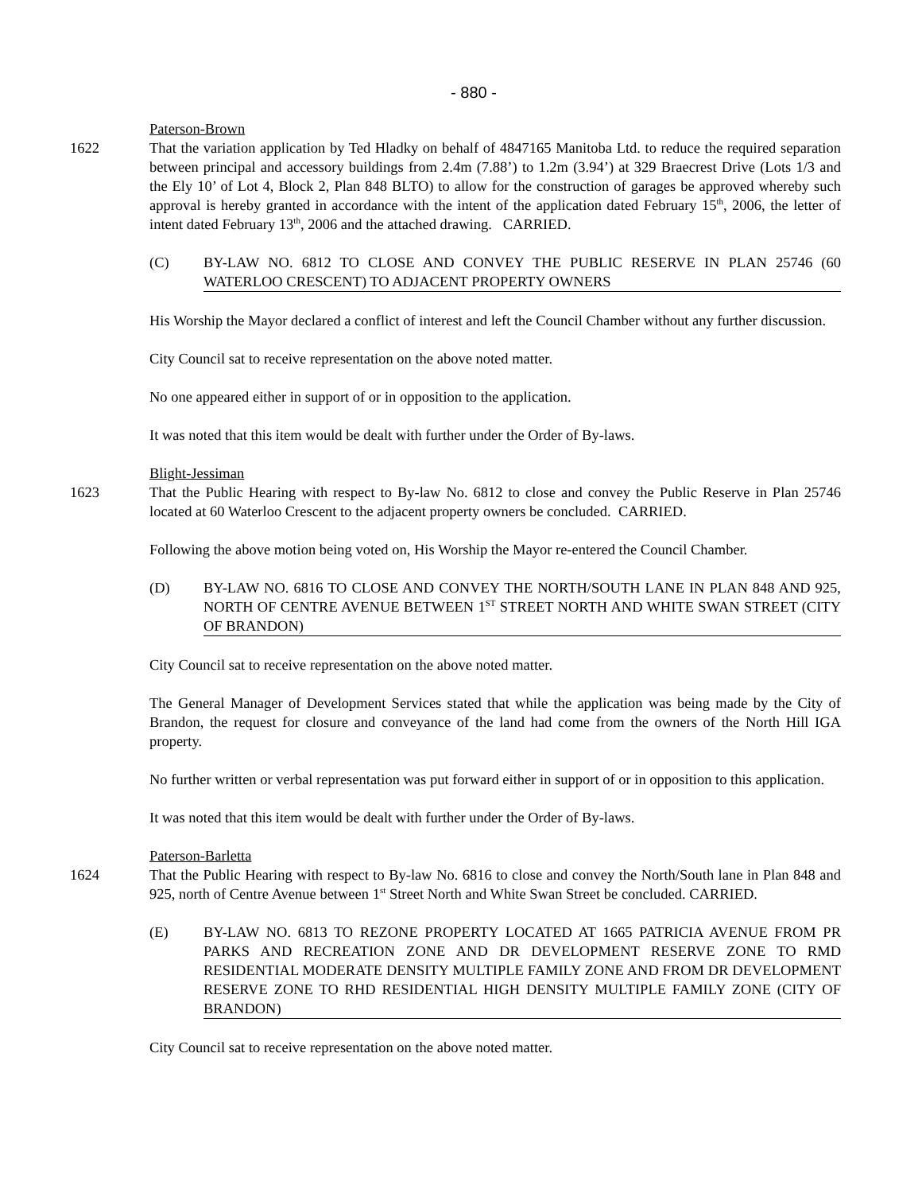- 880 -
Paterson-Brown
1622 That the variation application by Ted Hladky on behalf of 4847165 Manitoba Ltd. to reduce the required separation between principal and accessory buildings from 2.4m (7.88’) to 1.2m (3.94’) at 329 Braecrest Drive (Lots 1/3 and the Ely 10’ of Lot 4, Block 2, Plan 848 BLTO) to allow for the construction of garages be approved whereby such approval is hereby granted in accordance with the intent of the application dated February 15<sup>th</sup>, 2006, the letter of intent dated February 13<sup>th</sup>, 2006 and the attached drawing. CARRIED.
(C) BY-LAW NO. 6812 TO CLOSE AND CONVEY THE PUBLIC RESERVE IN PLAN 25746 (60 WATERLOO CRESCENT) TO ADJACENT PROPERTY OWNERS
His Worship the Mayor declared a conflict of interest and left the Council Chamber without any further discussion.
City Council sat to receive representation on the above noted matter.
No one appeared either in support of or in opposition to the application.
It was noted that this item would be dealt with further under the Order of By-laws.
Blight-Jessiman
1623 That the Public Hearing with respect to By-law No. 6812 to close and convey the Public Reserve in Plan 25746 located at 60 Waterloo Crescent to the adjacent property owners be concluded. CARRIED.
Following the above motion being voted on, His Worship the Mayor re-entered the Council Chamber.
(D) BY-LAW NO. 6816 TO CLOSE AND CONVEY THE NORTH/SOUTH LANE IN PLAN 848 AND 925, NORTH OF CENTRE AVENUE BETWEEN 1<sup>ST</sup> STREET NORTH AND WHITE SWAN STREET (CITY OF BRANDON)
City Council sat to receive representation on the above noted matter.
The General Manager of Development Services stated that while the application was being made by the City of Brandon, the request for closure and conveyance of the land had come from the owners of the North Hill IGA property.
No further written or verbal representation was put forward either in support of or in opposition to this application.
It was noted that this item would be dealt with further under the Order of By-laws.
Paterson-Barletta
1624 That the Public Hearing with respect to By-law No. 6816 to close and convey the North/South lane in Plan 848 and 925, north of Centre Avenue between 1<sup>st</sup> Street North and White Swan Street be concluded. CARRIED.
(E) BY-LAW NO. 6813 TO REZONE PROPERTY LOCATED AT 1665 PATRICIA AVENUE FROM PR PARKS AND RECREATION ZONE AND DR DEVELOPMENT RESERVE ZONE TO RMD RESIDENTIAL MODERATE DENSITY MULTIPLE FAMILY ZONE AND FROM DR DEVELOPMENT RESERVE ZONE TO RHD RESIDENTIAL HIGH DENSITY MULTIPLE FAMILY ZONE (CITY OF BRANDON)
City Council sat to receive representation on the above noted matter.